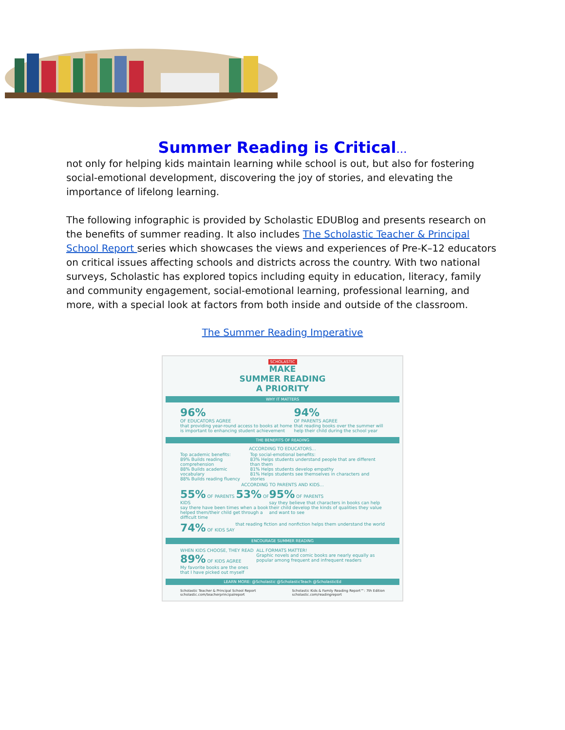Summer Reading is Critical…
not only for helping kids maintain learning while school is out, but also for fostering social-emotional development, discovering the joy of stories, and elevating the importance of lifelong learning.
The following infographic is provided by Scholastic EDUBlog and presents research on the benefits of summer reading. It also includes The Scholastic Teacher & Principal School Report series which showcases the views and experiences of Pre-K–12 educators on critical issues affecting schools and districts across the country. With two national surveys, Scholastic has explored topics including equity in education, literacy, family and community engagement, social-emotional learning, professional learning, and more, with a special look at factors from both inside and outside of the classroom.
The Summer Reading Imperative
SCHOLASTIC
MAKE
SUMMER READING
A PRIORITY
WHY IT MATTERS
96%
OF EDUCATORS AGREE
that providing year-round access to books at home is important to enhancing student achievement
94%
OF PARENTS AGREE
that reading books over the summer will help their child during the school year
THE BENEFITS OF READING
ACCORDING TO EDUCATORS...
Top academic benefits:
89% Builds reading comprehension
88% Builds academic vocabulary
88% Builds reading fluency
Top social-emotional benefits:
83% Helps students understand people that are different than them
81% Helps students develop empathy
81% Helps students see themselves in characters and stories
ACCORDING TO PARENTS AND KIDS...
55% OF PARENTS 53% OF KIDS
say there have been times when a book helped them/their child get through a difficult time
95% OF PARENTS
say they believe that characters in books can help their child develop the kinds of qualities they value and want to see
74% OF KIDS SAY that reading fiction and nonfiction helps them understand the world
ENCOURAGE SUMMER READING
WHEN KIDS CHOOSE, THEY READ
89% OF KIDS AGREE
My favorite books are the ones that I have picked out myself
ALL FORMATS MATTER!
Graphic novels and comic books are nearly equally as popular among frequent and infrequent readers
LEARN MORE: @Scholastic @ScholasticTeach @ScholasticEd
Scholastic Teacher & Principal School Report
scholastic.com/teacherprincipalreport
Scholastic Kids & Family Reading Report™: 7th Edition
scholastic.com/readingreport